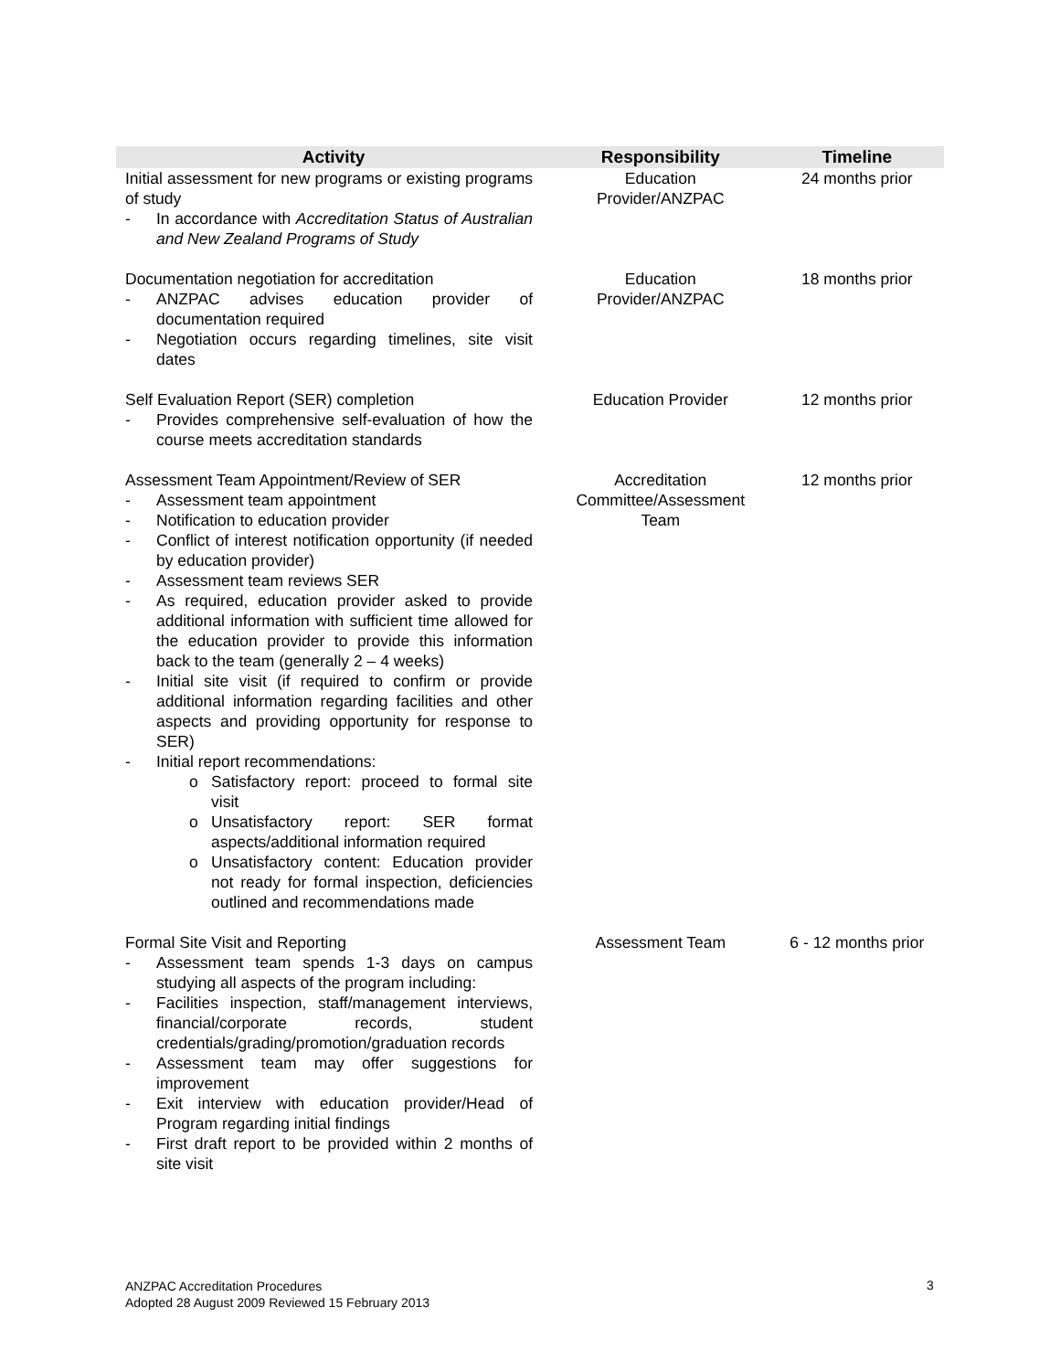| Activity | Responsibility | Timeline |
| --- | --- | --- |
| Initial assessment for new programs or existing programs of study - In accordance with Accreditation Status of Australian and New Zealand Programs of Study | Education Provider/ANZPAC | 24 months prior |
| Documentation negotiation for accreditation - ANZPAC advises education provider of documentation required - Negotiation occurs regarding timelines, site visit dates | Education Provider/ANZPAC | 18 months prior |
| Self Evaluation Report (SER) completion - Provides comprehensive self-evaluation of how the course meets accreditation standards | Education Provider | 12 months prior |
| Assessment Team Appointment/Review of SER - Assessment team appointment - Notification to education provider - Conflict of interest notification opportunity (if needed by education provider) - Assessment team reviews SER - As required, education provider asked to provide additional information with sufficient time allowed for the education provider to provide this information back to the team (generally 2 – 4 weeks) - Initial site visit (if required to confirm or provide additional information regarding facilities and other aspects and providing opportunity for response to SER) - Initial report recommendations: o Satisfactory report: proceed to formal site visit o Unsatisfactory report: SER format aspects/additional information required o Unsatisfactory content: Education provider not ready for formal inspection, deficiencies outlined and recommendations made | Accreditation Committee/Assessment Team | 12 months prior |
| Formal Site Visit and Reporting - Assessment team spends 1-3 days on campus studying all aspects of the program including: - Facilities inspection, staff/management interviews, financial/corporate records, student credentials/grading/promotion/graduation records - Assessment team may offer suggestions for improvement - Exit interview with education provider/Head of Program regarding initial findings - First draft report to be provided within 2 months of site visit | Assessment Team | 6 - 12 months prior |
ANZPAC Accreditation Procedures
Adopted 28 August 2009 Reviewed 15 February 2013
3